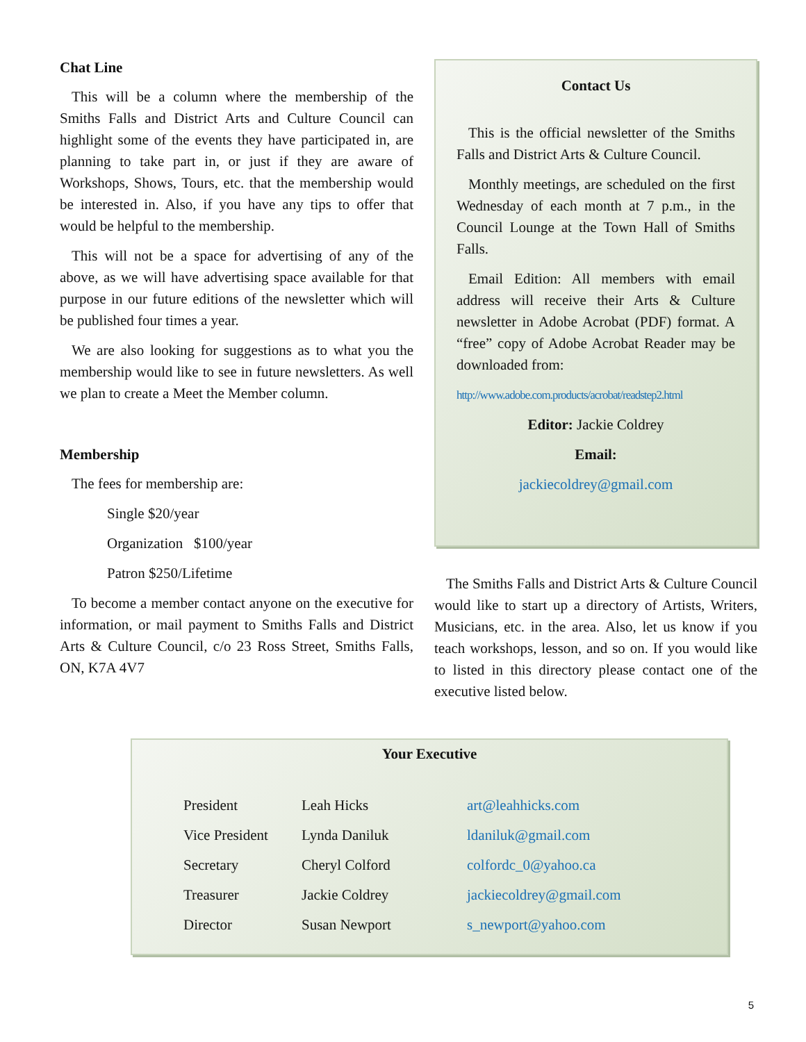Chat Line
This will be a column where the membership of the Smiths Falls and District Arts and Culture Council can highlight some of the events they have participated in, are planning to take part in, or just if they are aware of Workshops, Shows, Tours, etc. that the membership would be interested in. Also, if you have any tips to offer that would be helpful to the membership.
This will not be a space for advertising of any of the above, as we will have advertising space available for that purpose in our future editions of the newsletter which will be published four times a year.
We are also looking for suggestions as to what you the membership would like to see in future newsletters. As well we plan to create a Meet the Member column.
Membership
The fees for membership are:
Single $20/year
Organization $100/year
Patron $250/Lifetime
To become a member contact anyone on the executive for information, or mail payment to Smiths Falls and District Arts & Culture Council, c/o 23 Ross Street, Smiths Falls, ON, K7A 4V7
Contact Us
This is the official newsletter of the Smiths Falls and District Arts & Culture Council.
Monthly meetings, are scheduled on the first Wednesday of each month at 7 p.m., in the Council Lounge at the Town Hall of Smiths Falls.
Email Edition: All members with email address will receive their Arts & Culture newsletter in Adobe Acrobat (PDF) format. A “free” copy of Adobe Acrobat Reader may be downloaded from:
http://www.adobe.com.products/acrobat/readstep2.html
Editor: Jackie Coldrey
Email:
jackiecoldrey@gmail.com
The Smiths Falls and District Arts & Culture Council would like to start up a directory of Artists, Writers, Musicians, etc. in the area. Also, let us know if you teach workshops, lesson, and so on. If you would like to listed in this directory please contact one of the executive listed below.
Your Executive
| President | Leah Hicks | art@leahhicks.com |
| Vice President | Lynda Daniluk | ldaniluk@gmail.com |
| Secretary | Cheryl Colford | colfordc_0@yahoo.ca |
| Treasurer | Jackie Coldrey | jackiecoldrey@gmail.com |
| Director | Susan Newport | s_newport@yahoo.com |
5